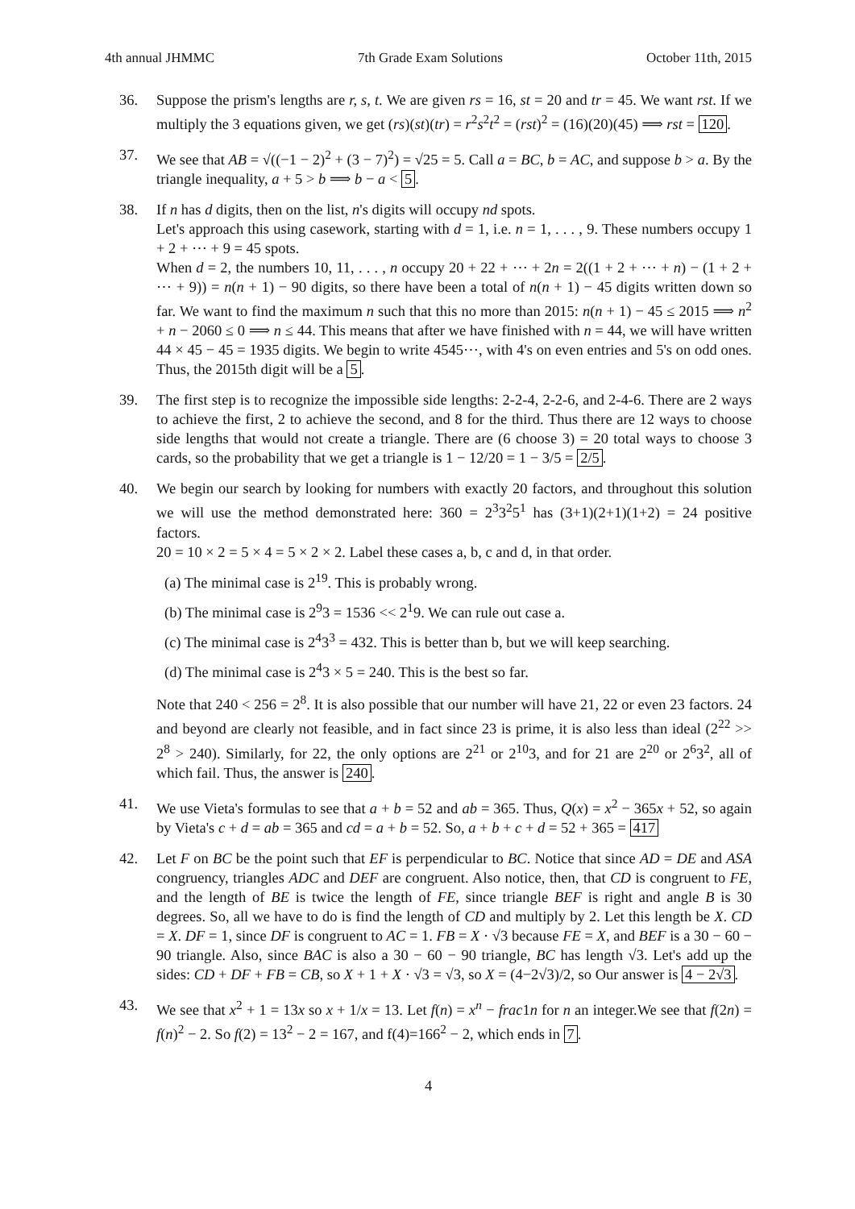4th annual JHMMC 7th Grade Exam Solutions October 11th, 2015
36. Suppose the prism's lengths are r, s, t. We are given rs = 16, st = 20 and tr = 45. We want rst. If we multiply the 3 equations given, we get (rs)(st)(tr) = r<sup>2</sup>s<sup>2</sup>t<sup>2</sup> = (rst)<sup>2</sup> = (16)(20)(45) ⟹ rst = 120.
37. We see that AB = √((−1 − 2)<sup>2</sup> + (3 − 7)<sup>2</sup>) = √25 = 5. Call a = BC, b = AC, and suppose b > a. By the triangle inequality, a + 5 > b ⟹ b − a < 5.
38. If n has d digits, then on the list, n's digits will occupy nd spots.
Let's approach this using casework, starting with d = 1, i.e. n = 1, . . . , 9. These numbers occupy 1 + 2 + ⋯ + 9 = 45 spots.
When d = 2, the numbers 10, 11, . . . , n occupy 20 + 22 + ⋯ + 2n = 2((1 + 2 + ⋯ + n) − (1 + 2 + ⋯ + 9)) = n(n + 1) − 90 digits, so there have been a total of n(n + 1) − 45 digits written down so far. We want to find the maximum n such that this no more than 2015: n(n + 1) − 45 ≤ 2015 ⟹ n<sup>2</sup> + n − 2060 ≤ 0 ⟹ n ≤ 44. This means that after we have finished with n = 44, we will have written 44 × 45 − 45 = 1935 digits. We begin to write 4545⋯, with 4's on even entries and 5's on odd ones. Thus, the 2015th digit will be a 5.
39. The first step is to recognize the impossible side lengths: 2-2-4, 2-2-6, and 2-4-6. There are 2 ways to achieve the first, 2 to achieve the second, and 8 for the third. Thus there are 12 ways to choose side lengths that would not create a triangle. There are (6 choose 3) = 20 total ways to choose 3 cards, so the probability that we get a triangle is 1 − 12/20 = 1 − 3/5 = 2/5.
40. We begin our search by looking for numbers with exactly 20 factors, and throughout this solution we will use the method demonstrated here: 360 = 2<sup>3</sup>3<sup>2</sup>5<sup>1</sup> has (3+1)(2+1)(1+2) = 24 positive factors.
20 = 10 × 2 = 5 × 4 = 5 × 2 × 2. Label these cases a, b, c and d, in that order.
(a) The minimal case is 2<sup>19</sup>. This is probably wrong.
(b) The minimal case is 2<sup>9</sup>3 = 1536 << 2<sup>1</sup>9. We can rule out case a.
(c) The minimal case is 2<sup>4</sup>3<sup>3</sup> = 432. This is better than b, but we will keep searching.
(d) The minimal case is 2<sup>4</sup>3 × 5 = 240. This is the best so far.
Note that 240 < 256 = 2<sup>8</sup>. It is also possible that our number will have 21, 22 or even 23 factors. 24 and beyond are clearly not feasible, and in fact since 23 is prime, it is also less than ideal (2<sup>22</sup> >> 2<sup>8</sup> > 240). Similarly, for 22, the only options are 2<sup>21</sup> or 2<sup>10</sup>3, and for 21 are 2<sup>20</sup> or 2<sup>6</sup>3<sup>2</sup>, all of which fail. Thus, the answer is 240.
41. We use Vieta's formulas to see that a + b = 52 and ab = 365. Thus, Q(x) = x<sup>2</sup> − 365x + 52, so again by Vieta's c + d = ab = 365 and cd = a + b = 52. So, a + b + c + d = 52 + 365 = 417
42. Let F on BC be the point such that EF is perpendicular to BC. Notice that since AD = DE and ASA congruency, triangles ADC and DEF are congruent. Also notice, then, that CD is congruent to FE, and the length of BE is twice the length of FE, since triangle BEF is right and angle B is 30 degrees. So, all we have to do is find the length of CD and multiply by 2. Let this length be X. CD = X. DF = 1, since DF is congruent to AC = 1. FB = X · √3 because FE = X, and BEF is a 30 − 60 − 90 triangle. Also, since BAC is also a 30 − 60 − 90 triangle, BC has length √3. Let's add up the sides: CD + DF + FB = CB, so X + 1 + X · √3 = √3, so X = (4−2√3)/2, so Our answer is 4 − 2√3.
43. We see that x<sup>2</sup> + 1 = 13x so x + 1/x = 13. Let f(n) = x<sup>n</sup> − frac1n for n an integer.We see that f(2n) = f(n)<sup>2</sup> − 2. So f(2) = 13<sup>2</sup> − 2 = 167, and f(4)=166<sup>2</sup> − 2, which ends in 7.
4